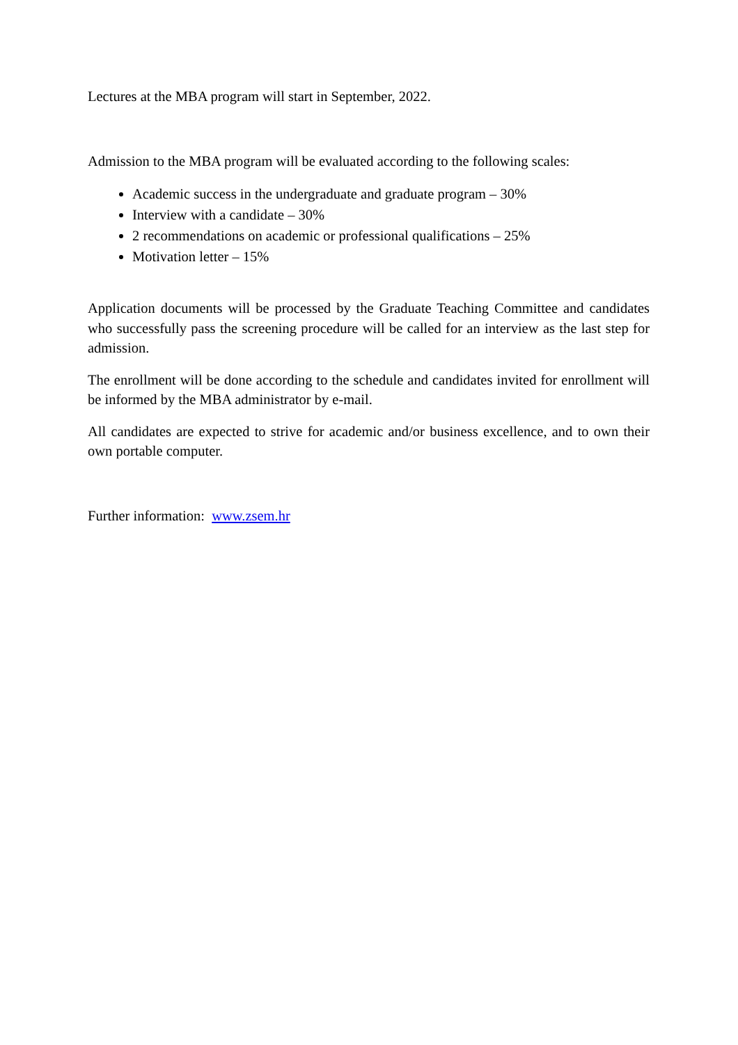Lectures at the MBA program will start in September, 2022.
Admission to the MBA program will be evaluated according to the following scales:
Academic success in the undergraduate and graduate program – 30%
Interview with a candidate – 30%
2 recommendations on academic or professional qualifications – 25%
Motivation letter – 15%
Application documents will be processed by the Graduate Teaching Committee and candidates who successfully pass the screening procedure will be called for an interview as the last step for admission.
The enrollment will be done according to the schedule and candidates invited for enrollment will be informed by the MBA administrator by e-mail.
All candidates are expected to strive for academic and/or business excellence, and to own their own portable computer.
Further information: www.zsem.hr